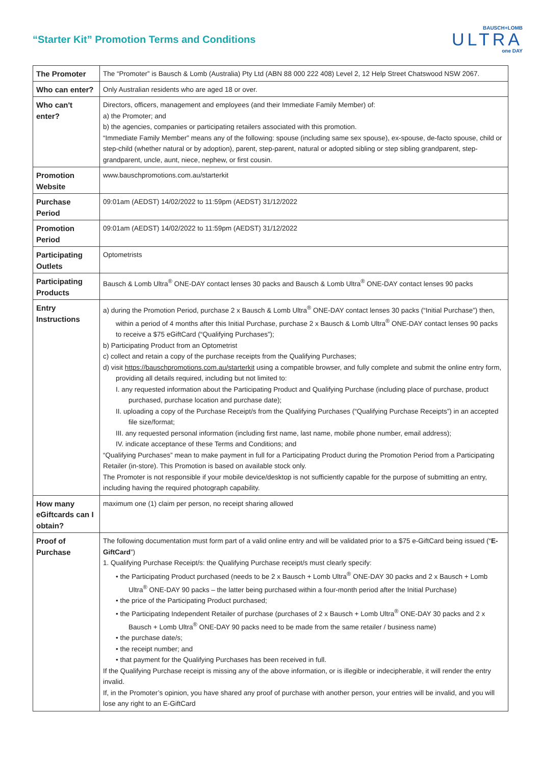“Starter Kit” Promotion Terms and Conditions
BAUSCH+LOMB
ULTRA
one DAY
| The Promoter | The “Promoter” is Bausch & Lomb (Australia) Pty Ltd (ABN 88 000 222 408) Level 2, 12 Help Street Chatswood NSW 2067. |
| Who can enter? | Only Australian residents who are aged 18 or over. |
| Who can't enter? | Directors, officers, management and employees (and their Immediate Family Member) of: a) the Promoter; and b) the agencies, companies or participating retailers associated with this promotion. “Immediate Family Member” means any of the following: spouse (including same sex spouse), ex-spouse, de-facto spouse, child or step-child (whether natural or by adoption), parent, step-parent, natural or adopted sibling or step sibling grandparent, step-grandparent, uncle, aunt, niece, nephew, or first cousin. |
| Promotion Website | www.bauschpromotions.com.au/starterkit |
| Purchase Period | 09:01am (AEDST) 14/02/2022 to 11:59pm (AEDST) 31/12/2022 |
| Promotion Period | 09:01am (AEDST) 14/02/2022 to 11:59pm (AEDST) 31/12/2022 |
| Participating Outlets | Optometrists |
| Participating Products | Bausch & Lomb Ultra<sup>®</sup> ONE-DAY contact lenses 30 packs and Bausch & Lomb Ultra<sup>®</sup> ONE-DAY contact lenses 90 packs |
| Entry Instructions | a) during the Promotion Period, purchase 2 x Bausch & Lomb Ultra<sup>®</sup> ONE-DAY contact lenses 30 packs (“Initial Purchase”) then, within a period of 4 months after this Initial Purchase, purchase 2 x Bausch & Lomb Ultra<sup>®</sup> ONE-DAY contact lenses 90 packs to receive a $75 eGiftCard (“Qualifying Purchases”); b) Participating Product from an Optometrist c) collect and retain a copy of the purchase receipts from the Qualifying Purchases; d) visit https://bauschpromotions.com.au/starterkit using a compatible browser, and fully complete and submit the online entry form, providing all details required, including but not limited to: I. any requested information about the Participating Product and Qualifying Purchase (including place of purchase, product purchased, purchase location and purchase date); II. uploading a copy of the Purchase Receipt/s from the Qualifying Purchases (“Qualifying Purchase Receipts”) in an accepted file size/format; III. any requested personal information (including first name, last name, mobile phone number, email address); IV. indicate acceptance of these Terms and Conditions; and “Qualifying Purchases” mean to make payment in full for a Participating Product during the Promotion Period from a Participating Retailer (in-store). This Promotion is based on available stock only. The Promoter is not responsible if your mobile device/desktop is not sufficiently capable for the purpose of submitting an entry, including having the required photograph capability. |
| How many eGiftcards can I obtain? | maximum one (1) claim per person, no receipt sharing allowed |
| Proof of Purchase | The following documentation must form part of a valid online entry and will be validated prior to a $75 e-GiftCard being issued (“ E-GiftCard ”) 1. Qualifying Purchase Receipt/s: the Qualifying Purchase receipt/s must clearly specify: • the Participating Product purchased (needs to be 2 x Bausch + Lomb Ultra<sup>®</sup> ONE-DAY 30 packs and 2 x Bausch + Lomb Ultra<sup>®</sup> ONE-DAY 90 packs – the latter being purchased within a four-month period after the Initial Purchase) • the price of the Participating Product purchased; • the Participating Independent Retailer of purchase (purchases of 2 x Bausch + Lomb Ultra<sup>®</sup> ONE-DAY 30 packs and 2 x Bausch + Lomb Ultra<sup>®</sup> ONE-DAY 90 packs need to be made from the same retailer / business name) • the purchase date/s; • the receipt number; and • that payment for the Qualifying Purchases has been received in full. If the Qualifying Purchase receipt is missing any of the above information, or is illegible or indecipherable, it will render the entry invalid. If, in the Promoter’s opinion, you have shared any proof of purchase with another person, your entries will be invalid, and you will lose any right to an E-GiftCard |